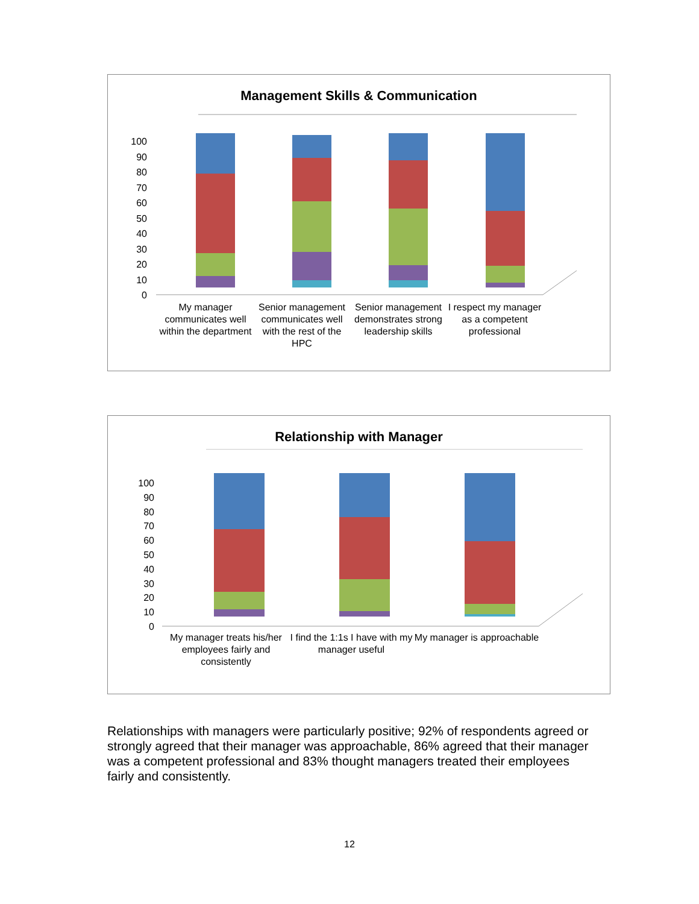Management Skills & Communication
100
90
80
70
60
50
40
30
20
10
0
My manager communicates well within the department
Senior management communicates well with the rest of the HPC
Senior management demonstrates strong leadership skills
I respect my manager as a competent professional
Relationship with Manager
100
90
80
70
60
50
40
30
20
10
0
My manager treats his/her employees fairly and consistently
I find the 1:1s I have with my manager useful
My manager is approachable
Relationships with managers were particularly positive; 92% of respondents agreed or strongly agreed that their manager was approachable, 86% agreed that their manager was a competent professional and 83% thought managers treated their employees fairly and consistently.
12